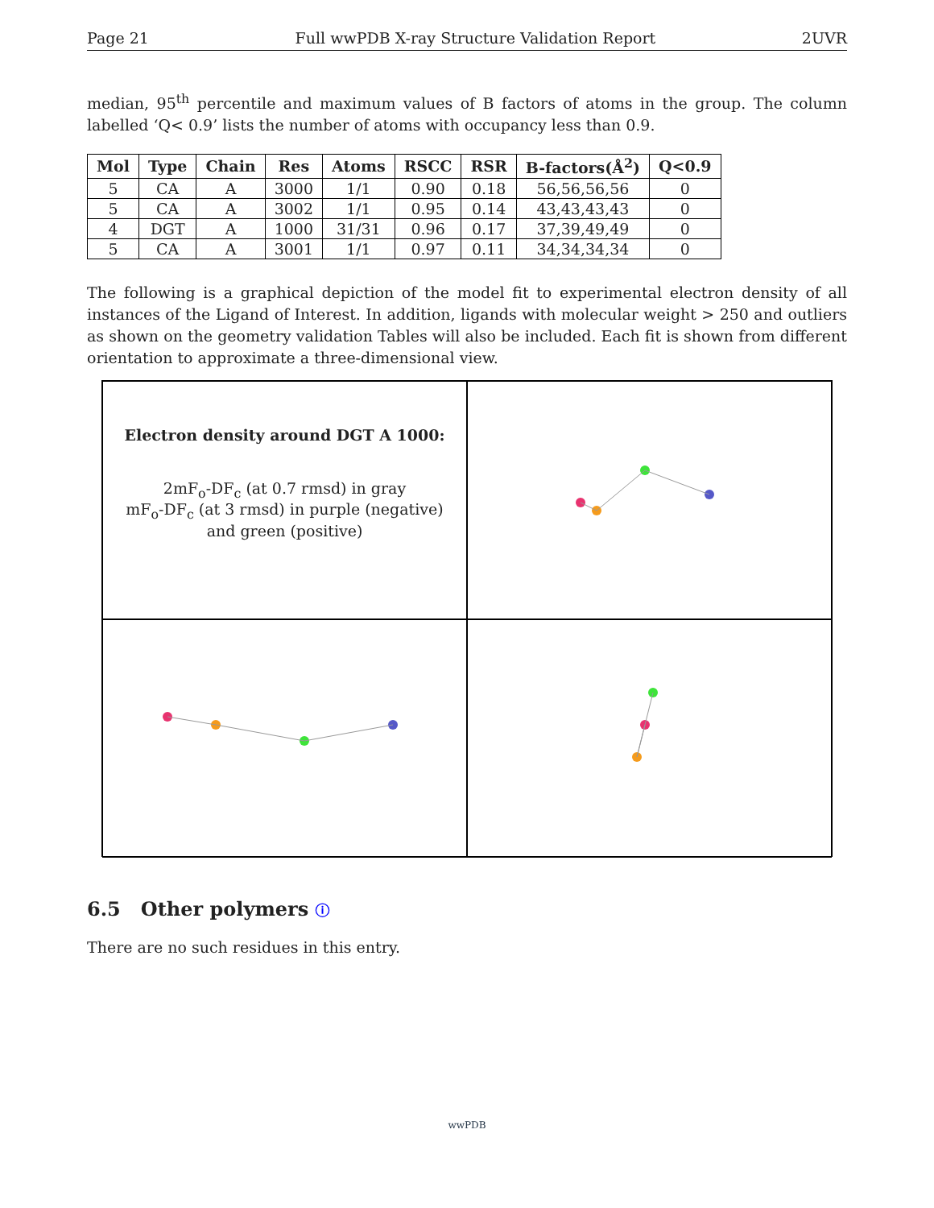Page 21 Full wwPDB X-ray Structure Validation Report 2UVR
median, 95<sup>th</sup> percentile and maximum values of B factors of atoms in the group. The column labelled ‘Q< 0.9’ lists the number of atoms with occupancy less than 0.9.
| Mol | Type | Chain | Res | Atoms | RSCC | RSR | B-factors(Å<sup>2</sup>) | Q<0.9 |
| --- | --- | --- | --- | --- | --- | --- | --- | --- |
| 5 | CA | A | 3000 | 1/1 | 0.90 | 0.18 | 56,56,56,56 | 0 |
| 5 | CA | A | 3002 | 1/1 | 0.95 | 0.14 | 43,43,43,43 | 0 |
| 4 | DGT | A | 1000 | 31/31 | 0.96 | 0.17 | 37,39,49,49 | 0 |
| 5 | CA | A | 3001 | 1/1 | 0.97 | 0.11 | 34,34,34,34 | 0 |
The following is a graphical depiction of the model fit to experimental electron density of all instances of the Ligand of Interest. In addition, ligands with molecular weight > 250 and outliers as shown on the geometry validation Tables will also be included. Each fit is shown from different orientation to approximate a three-dimensional view.
Electron density around DGT A 1000:
2mF<sub>o</sub>-DF<sub>c</sub> (at 0.7 rmsd) in gray
mF<sub>o</sub>-DF<sub>c</sub> (at 3 rmsd) in purple (negative)
and green (positive)
6.5 Other polymers ⓘ
There are no such residues in this entry.
wwPDB